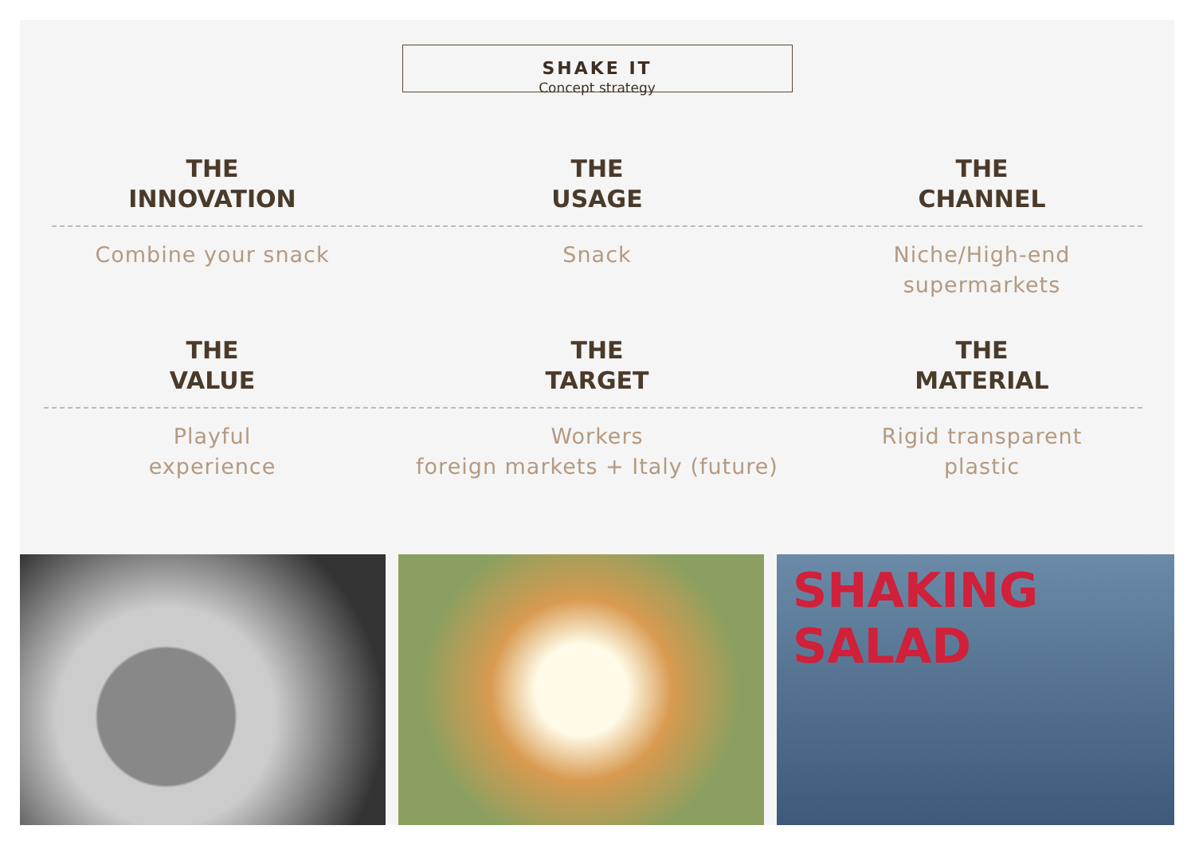SHAKE IT
Concept strategy
THE
INNOVATION
THE
USAGE
THE
CHANNEL
Combine your snack Snack Niche/High-end
supermarkets
THE
VALUE
THE
TARGET
THE
MATERIAL
Playful
experience
Workers
foreign markets + Italy (future)
Rigid transparent
plastic
SHAKING
SALAD